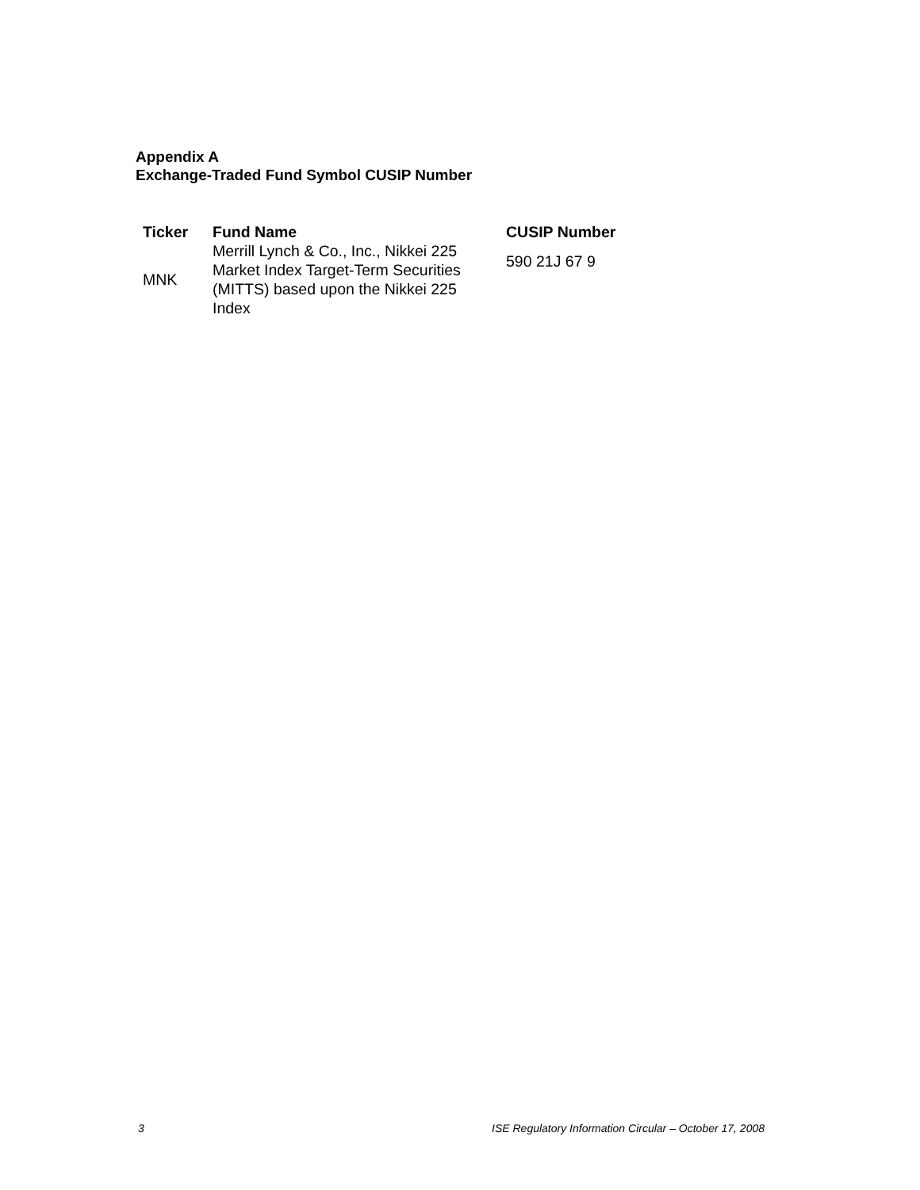Appendix A
Exchange-Traded Fund Symbol CUSIP Number
| Ticker | Fund Name | CUSIP Number |
| --- | --- | --- |
| MNK | Merrill Lynch & Co., Inc., Nikkei 225 Market Index Target-Term Securities (MITTS) based upon the Nikkei 225 Index | 590 21J 67 9 |
3 ISE Regulatory Information Circular – October 17, 2008